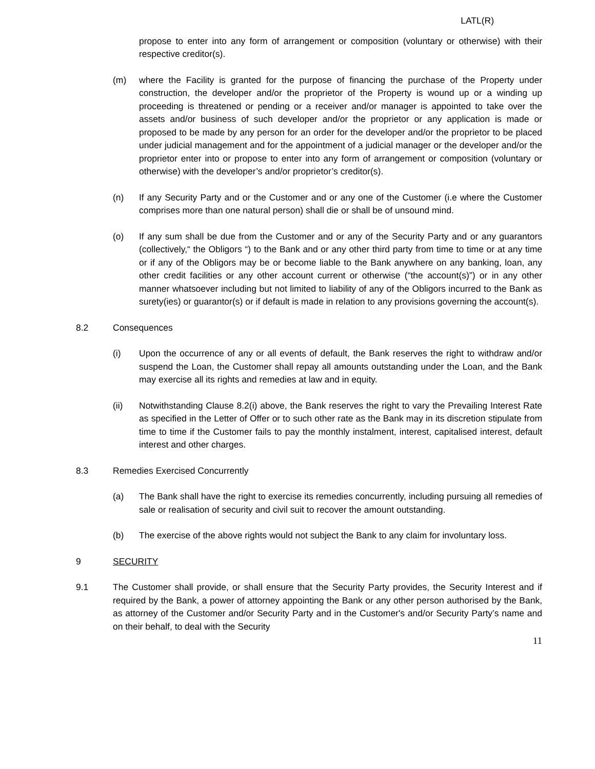LATL(R)
propose to enter into any form of arrangement or composition (voluntary or otherwise) with their respective creditor(s).
(m) where the Facility is granted for the purpose of financing the purchase of the Property under construction, the developer and/or the proprietor of the Property is wound up or a winding up proceeding is threatened or pending or a receiver and/or manager is appointed to take over the assets and/or business of such developer and/or the proprietor or any application is made or proposed to be made by any person for an order for the developer and/or the proprietor to be placed under judicial management and for the appointment of a judicial manager or the developer and/or the proprietor enter into or propose to enter into any form of arrangement or composition (voluntary or otherwise) with the developer’s and/or proprietor’s creditor(s).
(n) If any Security Party and or the Customer and or any one of the Customer (i.e where the Customer comprises more than one natural person) shall die or shall be of unsound mind.
(o) If any sum shall be due from the Customer and or any of the Security Party and or any guarantors (collectively,“ the Obligors “) to the Bank and or any other third party from time to time or at any time or if any of the Obligors may be or become liable to the Bank anywhere on any banking, loan, any other credit facilities or any other account current or otherwise (“the account(s)”) or in any other manner whatsoever including but not limited to liability of any of the Obligors incurred to the Bank as surety(ies) or guarantor(s) or if default is made in relation to any provisions governing the account(s).
8.2 Consequences
(i) Upon the occurrence of any or all events of default, the Bank reserves the right to withdraw and/or suspend the Loan, the Customer shall repay all amounts outstanding under the Loan, and the Bank may exercise all its rights and remedies at law and in equity.
(ii) Notwithstanding Clause 8.2(i) above, the Bank reserves the right to vary the Prevailing Interest Rate as specified in the Letter of Offer or to such other rate as the Bank may in its discretion stipulate from time to time if the Customer fails to pay the monthly instalment, interest, capitalised interest, default interest and other charges.
8.3 Remedies Exercised Concurrently
(a) The Bank shall have the right to exercise its remedies concurrently, including pursuing all remedies of sale or realisation of security and civil suit to recover the amount outstanding.
(b) The exercise of the above rights would not subject the Bank to any claim for involuntary loss.
9 SECURITY
9.1 The Customer shall provide, or shall ensure that the Security Party provides, the Security Interest and if required by the Bank, a power of attorney appointing the Bank or any other person authorised by the Bank, as attorney of the Customer and/or Security Party and in the Customer's and/or Security Party’s name and on their behalf, to deal with the Security
11